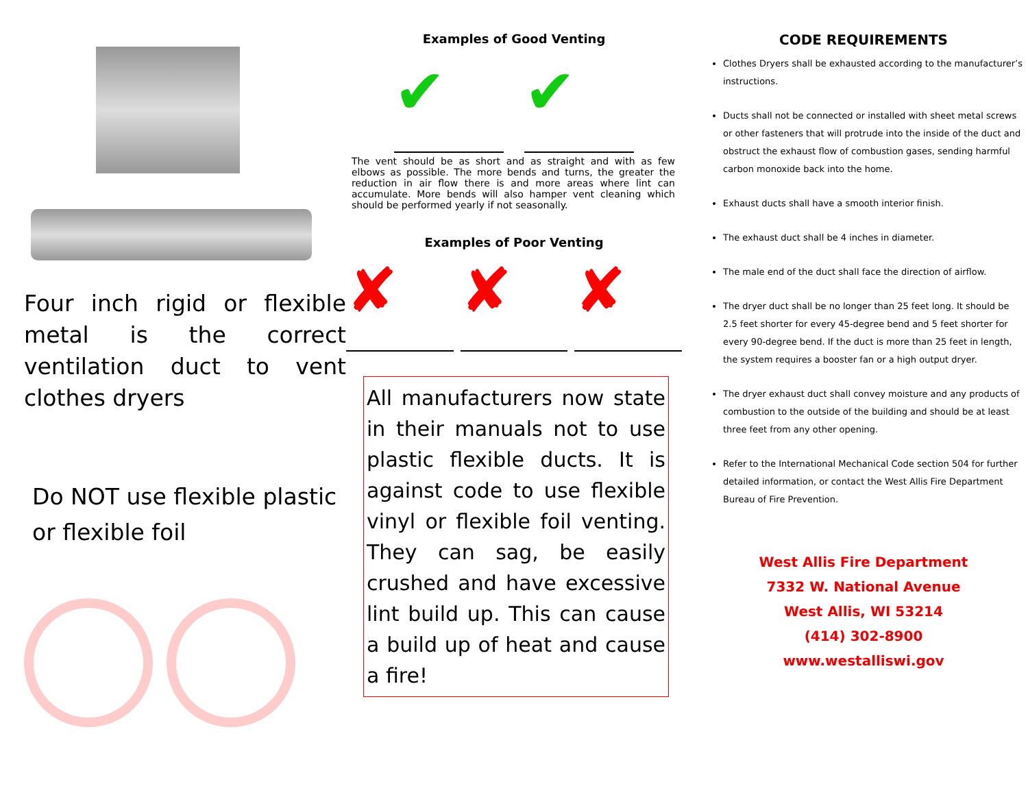Four inch rigid or flexible metal is the correct ventilation duct to vent clothes dryers
Do NOT use flexible plastic or flexible foil
Examples of Good Venting
✔ ✔
The vent should be as short and as straight and with as few elbows as possible. The more bends and turns, the greater the reduction in air flow there is and more areas where lint can accumulate. More bends will also hamper vent cleaning which should be performed yearly if not seasonally.
Examples of Poor Venting
✘ ✘ ✘
All manufacturers now state in their manuals not to use plastic flexible ducts. It is against code to use flexible vinyl or flexible foil venting. They can sag, be easily crushed and have excessive lint build up. This can cause a build up of heat and cause a fire!
CODE REQUIREMENTS
Clothes Dryers shall be exhausted according to the manufacturer’s instructions.
Ducts shall not be connected or installed with sheet metal screws or other fasteners that will protrude into the inside of the duct and obstruct the exhaust flow of combustion gases, sending harmful carbon monoxide back into the home.
Exhaust ducts shall have a smooth interior finish.
The exhaust duct shall be 4 inches in diameter.
The male end of the duct shall face the direction of airflow.
The dryer duct shall be no longer than 25 feet long. It should be 2.5 feet shorter for every 45-degree bend and 5 feet shorter for every 90-degree bend. If the duct is more than 25 feet in length, the system requires a booster fan or a high output dryer.
The dryer exhaust duct shall convey moisture and any products of combustion to the outside of the building and should be at least three feet from any other opening.
Refer to the International Mechanical Code section 504 for further detailed information, or contact the West Allis Fire Department Bureau of Fire Prevention.
West Allis Fire Department
7332 W. National Avenue
West Allis, WI 53214
(414) 302-8900
www.westalliswi.gov